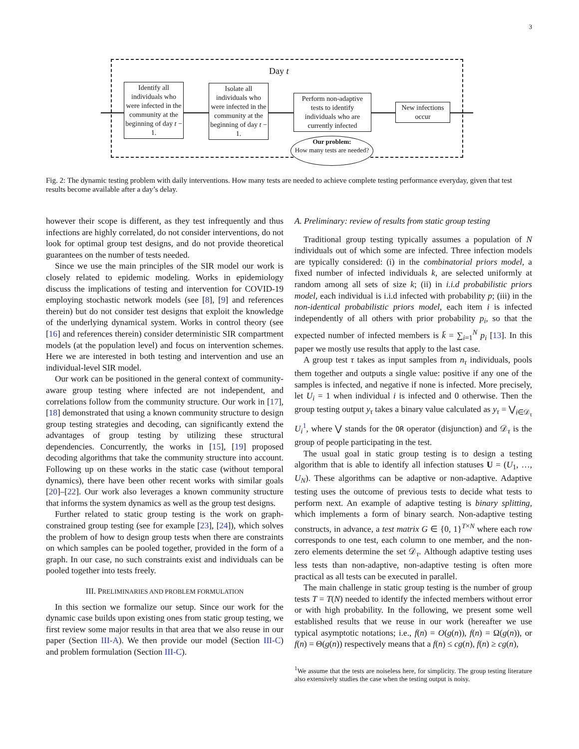3
Day t
Identify all individuals who were infected in the community at the beginning of day t − 1.
Isolate all individuals who were infected in the community at the beginning of day t − 1.
Perform non-adaptive tests to identify individuals who are currently infected
New infections occur
Our problem:
How many tests are needed?
Fig. 2: The dynamic testing problem with daily interventions. How many tests are needed to achieve complete testing performance everyday, given that test results become available after a day’s delay.
however their scope is different, as they test infrequently and thus infections are highly correlated, do not consider interventions, do not look for optimal group test designs, and do not provide theoretical guarantees on the number of tests needed.
Since we use the main principles of the SIR model our work is closely related to epidemic modeling. Works in epidemiology discuss the implications of testing and intervention for COVID-19 employing stochastic network models (see [8], [9] and references therein) but do not consider test designs that exploit the knowledge of the underlying dynamical system. Works in control theory (see [16] and references therein) consider deterministic SIR compartment models (at the population level) and focus on intervention schemes. Here we are interested in both testing and intervention and use an individual-level SIR model.
Our work can be positioned in the general context of community-aware group testing where infected are not independent, and correlations follow from the community structure. Our work in [17], [18] demonstrated that using a known community structure to design group testing strategies and decoding, can significantly extend the advantages of group testing by utilizing these structural dependencies. Concurrently, the works in [15], [19] proposed decoding algorithms that take the community structure into account. Following up on these works in the static case (without temporal dynamics), there have been other recent works with similar goals [20]–[22]. Our work also leverages a known community structure that informs the system dynamics as well as the group test designs.
Further related to static group testing is the work on graph-constrained group testing (see for example [23], [24]), which solves the problem of how to design group tests when there are constraints on which samples can be pooled together, provided in the form of a graph. In our case, no such constraints exist and individuals can be pooled together into tests freely.
III. PRELIMINARIES AND PROBLEM FORMULATION
In this section we formalize our setup. Since our work for the dynamic case builds upon existing ones from static group testing, we first review some major results in that area that we also reuse in our paper (Section III-A). We then provide our model (Section III-C) and problem formulation (Section III-C).
A. Preliminary: review of results from static group testing
Traditional group testing typically assumes a population of N individuals out of which some are infected. Three infection models are typically considered: (i) in the combinatorial priors model, a fixed number of infected individuals k, are selected uniformly at random among all sets of size k; (ii) in i.i.d probabilistic priors model, each individual is i.i.d infected with probability p; (iii) in the non-identical probabilistic priors model, each item i is infected independently of all others with prior probability p<sub>i</sub>, so that the expected number of infected members is k̄ = ∑<sub>i=1</sub><sup>N</sup> p<sub>i</sub> [13]. In this paper we mostly use results that apply to the last case.
A group test τ takes as input samples from n<sub>τ</sub> individuals, pools them together and outputs a single value: positive if any one of the samples is infected, and negative if none is infected. More precisely, let U<sub>i</sub> = 1 when individual i is infected and 0 otherwise. Then the group testing output y<sub>τ</sub> takes a binary value calculated as y<sub>τ</sub> = ⋁<sub>i∈𝒟<sub>τ</sub></sub> U<sub>i</sub><sup>1</sup>, where ⋁ stands for the OR operator (disjunction) and 𝒟<sub>τ</sub> is the group of people participating in the test.
The usual goal in static group testing is to design a testing algorithm that is able to identify all infection statuses U = (U<sub>1</sub>, …, U<sub>N</sub>). These algorithms can be adaptive or non-adaptive. Adaptive testing uses the outcome of previous tests to decide what tests to perform next. An example of adaptive testing is binary splitting, which implements a form of binary search. Non-adaptive testing constructs, in advance, a test matrix G ∈ {0, 1}<sup>T×N</sup> where each row corresponds to one test, each column to one member, and the non-zero elements determine the set 𝒟<sub>τ</sub>. Although adaptive testing uses less tests than non-adaptive, non-adaptive testing is often more practical as all tests can be executed in parallel.
The main challenge in static group testing is the number of group tests T = T(N) needed to identify the infected members without error or with high probability. In the following, we present some well established results that we reuse in our work (hereafter we use typical asymptotic notations; i.e., f(n) = O(g(n)), f(n) = Ω(g(n)), or f(n) = Θ(g(n)) respectively means that a f(n) ≤ cg(n), f(n) ≥ cg(n),
<sup>1</sup> We assume that the tests are noiseless here, for simplicity. The group testing literature also extensively studies the case when the testing output is noisy.